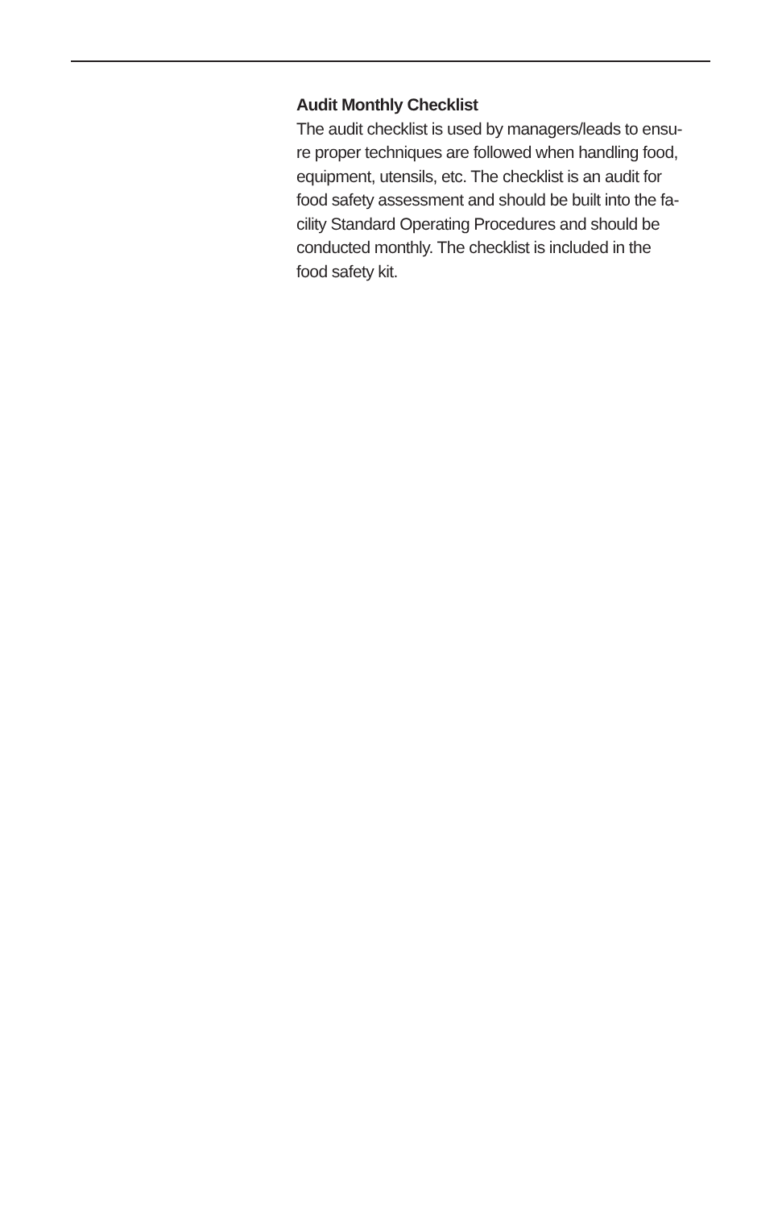Audit Monthly Checklist
The audit checklist is used by managers/leads to ensu-
re proper techniques are followed when handling food,
equipment, utensils, etc. The checklist is an audit for
food safety assessment and should be built into the fa-
cility Standard Operating Procedures and should be
conducted monthly. The checklist is included in the
food safety kit.